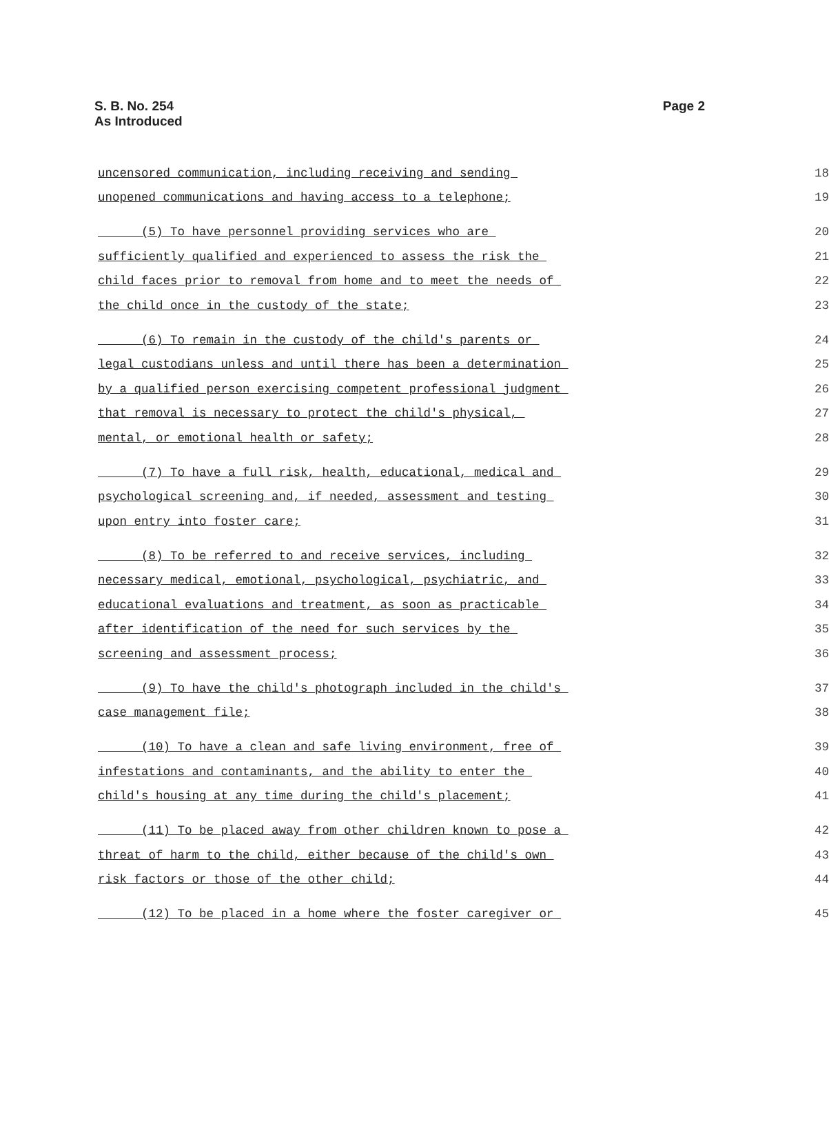S. B. No. 254
As Introduced
Page 2
uncensored communication, including receiving and sending 18
unopened communications and having access to a telephone; 19
(5) To have personnel providing services who are 20
sufficiently qualified and experienced to assess the risk the 21
child faces prior to removal from home and to meet the needs of 22
the child once in the custody of the state; 23
(6) To remain in the custody of the child's parents or 24
legal custodians unless and until there has been a determination 25
by a qualified person exercising competent professional judgment 26
that removal is necessary to protect the child's physical, 27
mental, or emotional health or safety; 28
(7) To have a full risk, health, educational, medical and 29
psychological screening and, if needed, assessment and testing 30
upon entry into foster care; 31
(8) To be referred to and receive services, including 32
necessary medical, emotional, psychological, psychiatric, and 33
educational evaluations and treatment, as soon as practicable 34
after identification of the need for such services by the 35
screening and assessment process; 36
(9) To have the child's photograph included in the child's 37
case management file; 38
(10) To have a clean and safe living environment, free of 39
infestations and contaminants, and the ability to enter the 40
child's housing at any time during the child's placement; 41
(11) To be placed away from other children known to pose a 42
threat of harm to the child, either because of the child's own 43
risk factors or those of the other child; 44
(12) To be placed in a home where the foster caregiver or 45